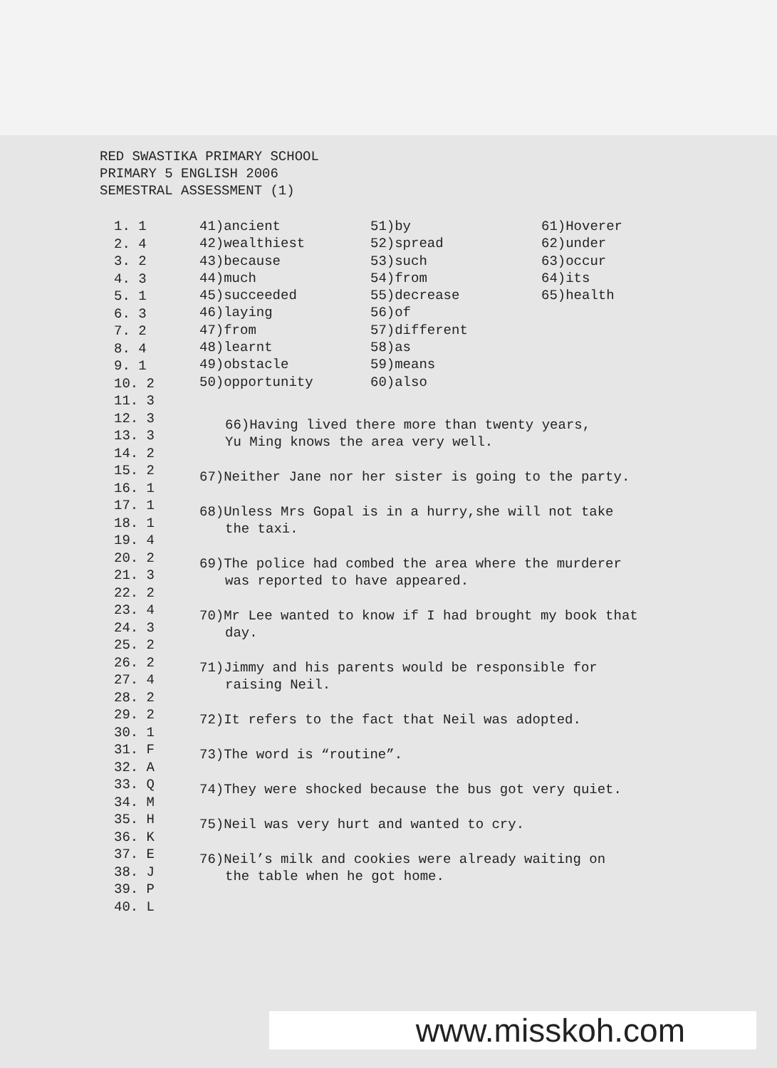RED SWASTIKA PRIMARY SCHOOL
PRIMARY 5 ENGLISH 2006
SEMESTRAL ASSESSMENT (1)
1. 1
2. 4
3. 2
4. 3
5. 1
6. 3
7. 2
8. 4
9. 1
10. 2
11. 3
12. 3
13. 3
14. 2
15. 2
16. 1
17. 1
18. 1
19. 4
20. 2
21. 3
22. 2
23. 4
24. 3
25. 2
26. 2
27. 4
28. 2
29. 2
30. 1
31. F
32. A
33. Q
34. M
35. H
36. K
37. E
38. J
39. P
40. L
41)ancient
42)wealthiest
43)because
44)much
45)succeeded
46)laying
47)from
48)learnt
49)obstacle
50)opportunity
51)by
52)spread
53)such
54)from
55)decrease
56)of
57)different
58)as
59)means
60)also
61)Hoverer
62)under
63)occur
64)its
65)health
66)Having lived there more than twenty years,
Yu Ming knows the area very well.
67)Neither Jane nor her sister is going to the party.
68)Unless Mrs Gopal is in a hurry,she will not take
the taxi.
69)The police had combed the area where the murderer
was reported to have appeared.
70)Mr Lee wanted to know if I had brought my book that
day.
71)Jimmy and his parents would be responsible for
raising Neil.
72)It refers to the fact that Neil was adopted.
73)The word is “routine”.
74)They were shocked because the bus got very quiet.
75)Neil was very hurt and wanted to cry.
76)Neil’s milk and cookies were already waiting on
the table when he got home.
www.misskoh.com